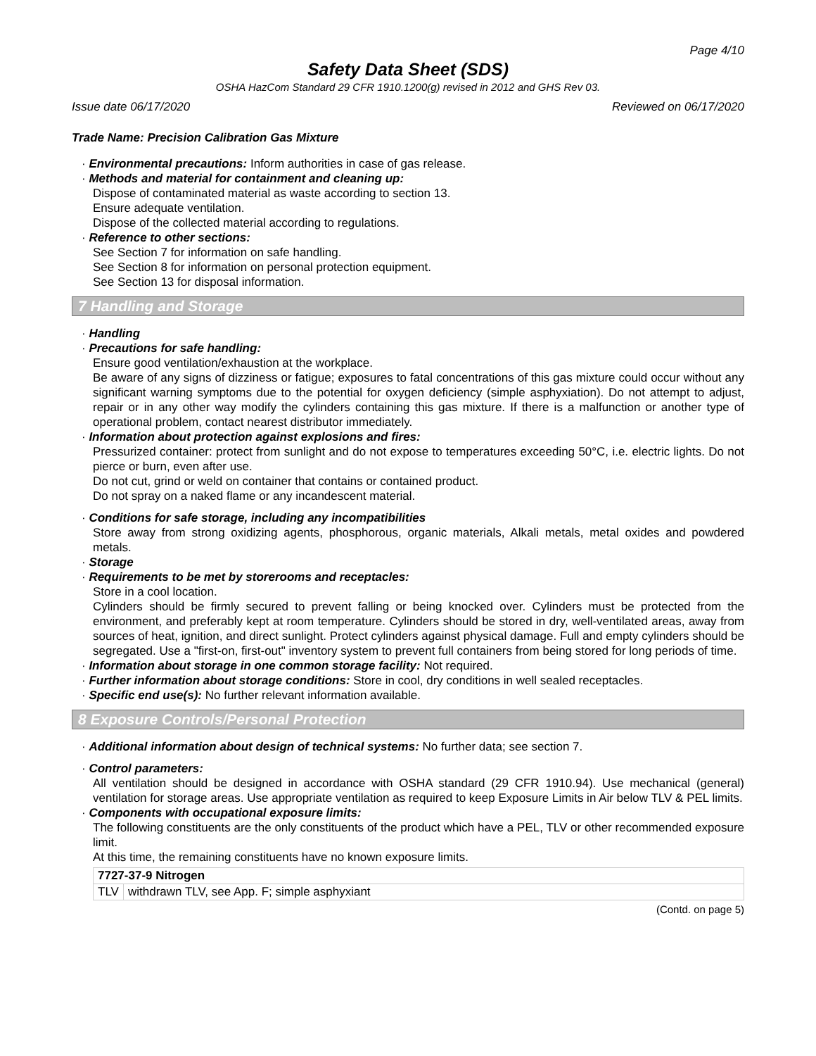Page 4/10
Safety Data Sheet (SDS)
OSHA HazCom Standard 29 CFR 1910.1200(g) revised in 2012 and GHS Rev 03.
Issue date 06/17/2020 Reviewed on 06/17/2020
Trade Name: Precision Calibration Gas Mixture
· Environmental precautions: Inform authorities in case of gas release.
· Methods and material for containment and cleaning up:
Dispose of contaminated material as waste according to section 13.
Ensure adequate ventilation.
Dispose of the collected material according to regulations.
· Reference to other sections:
See Section 7 for information on safe handling.
See Section 8 for information on personal protection equipment.
See Section 13 for disposal information.
7 Handling and Storage
· Handling
· Precautions for safe handling:
Ensure good ventilation/exhaustion at the workplace.
Be aware of any signs of dizziness or fatigue; exposures to fatal concentrations of this gas mixture could occur without any significant warning symptoms due to the potential for oxygen deficiency (simple asphyxiation). Do not attempt to adjust, repair or in any other way modify the cylinders containing this gas mixture. If there is a malfunction or another type of operational problem, contact nearest distributor immediately.
· Information about protection against explosions and fires:
Pressurized container: protect from sunlight and do not expose to temperatures exceeding 50°C, i.e. electric lights. Do not pierce or burn, even after use.
Do not cut, grind or weld on container that contains or contained product.
Do not spray on a naked flame or any incandescent material.
· Conditions for safe storage, including any incompatibilities
Store away from strong oxidizing agents, phosphorous, organic materials, Alkali metals, metal oxides and powdered metals.
· Storage
· Requirements to be met by storerooms and receptacles:
Store in a cool location.
Cylinders should be firmly secured to prevent falling or being knocked over. Cylinders must be protected from the environment, and preferably kept at room temperature. Cylinders should be stored in dry, well-ventilated areas, away from sources of heat, ignition, and direct sunlight. Protect cylinders against physical damage. Full and empty cylinders should be segregated. Use a "first-on, first-out" inventory system to prevent full containers from being stored for long periods of time.
· Information about storage in one common storage facility: Not required.
· Further information about storage conditions: Store in cool, dry conditions in well sealed receptacles.
· Specific end use(s): No further relevant information available.
8 Exposure Controls/Personal Protection
· Additional information about design of technical systems: No further data; see section 7.
· Control parameters:
All ventilation should be designed in accordance with OSHA standard (29 CFR 1910.94). Use mechanical (general) ventilation for storage areas. Use appropriate ventilation as required to keep Exposure Limits in Air below TLV & PEL limits.
· Components with occupational exposure limits:
The following constituents are the only constituents of the product which have a PEL, TLV or other recommended exposure limit.
At this time, the remaining constituents have no known exposure limits.
| 7727-37-9 Nitrogen | |
| --- | --- |
| TLV | withdrawn TLV, see App. F; simple asphyxiant |
(Contd. on page 5)